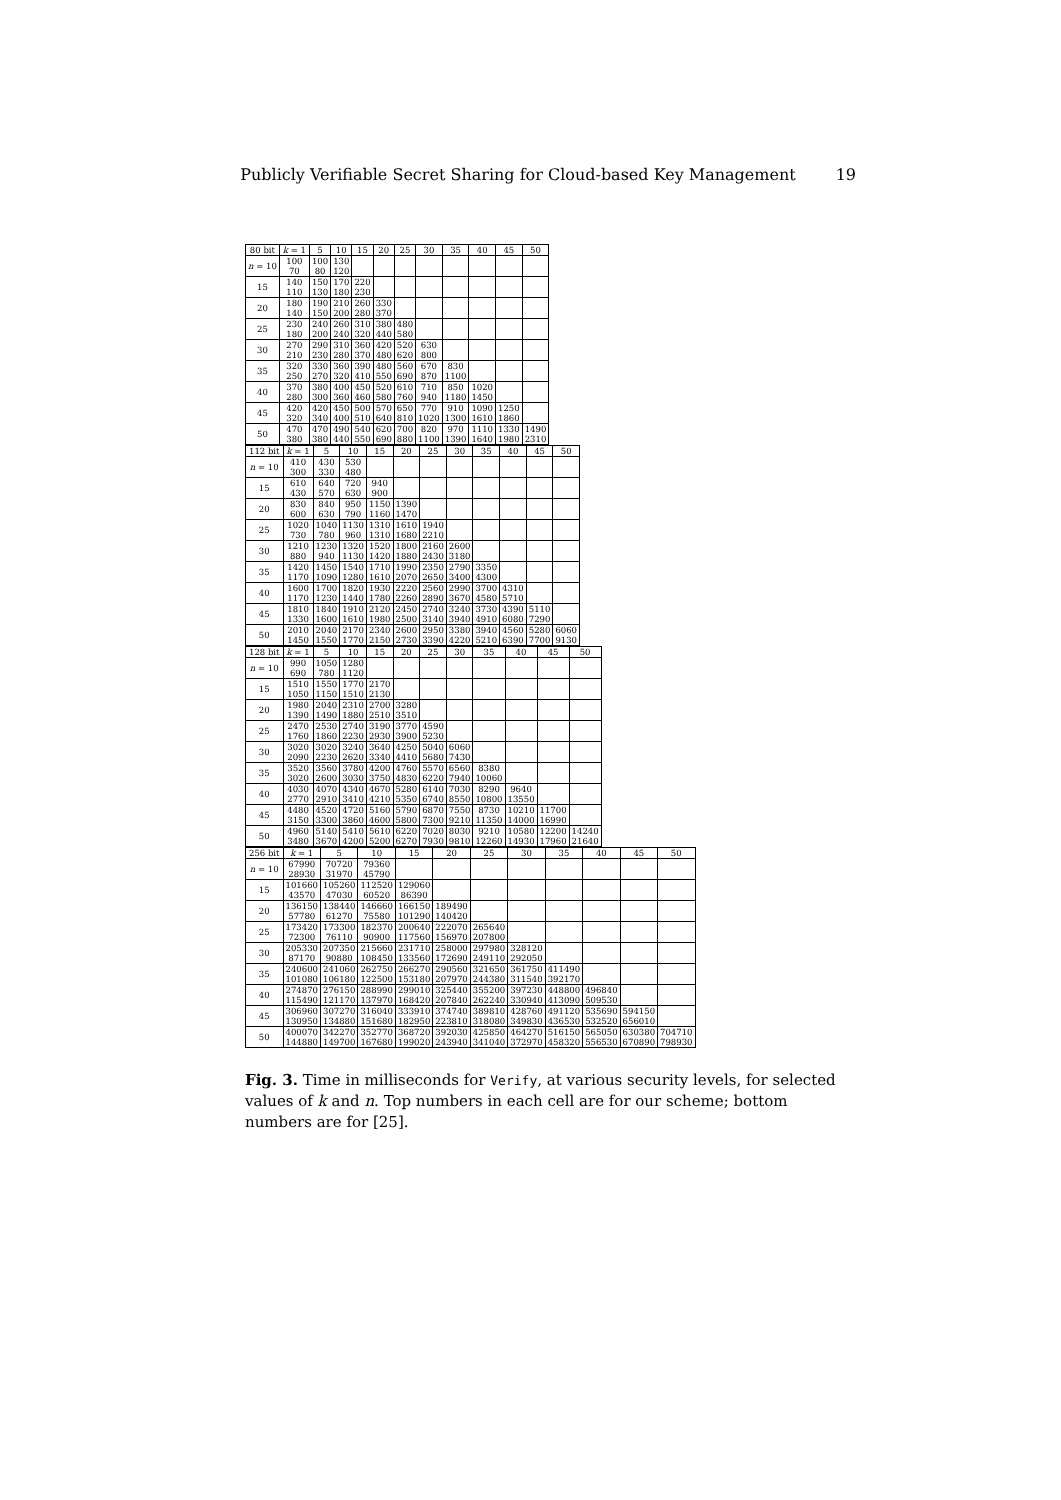Publicly Verifiable Secret Sharing for Cloud-based Key Management 19
| 80 bit | k = 1 | 5 | 10 | 15 | 20 | 25 | 30 | 35 | 40 | 45 | 50 |
| --- | --- | --- | --- | --- | --- | --- | --- | --- | --- | --- | --- |
| n = 10 | 100 70 | 100 80 | 130 120 | | | | | | | | |
| 15 | 140 110 | 150 130 | 170 180 | 220 230 | | | | | | | |
| 20 | 180 140 | 190 150 | 210 200 | 260 280 | 330 370 | | | | | | |
| 25 | 230 180 | 240 200 | 260 240 | 310 320 | 380 440 | 480 580 | | | | | |
| 30 | 270 210 | 290 230 | 310 280 | 360 370 | 420 480 | 520 620 | 630 800 | | | | |
| 35 | 320 250 | 330 270 | 360 320 | 390 410 | 480 550 | 560 690 | 670 870 | 830 1100 | | | |
| 40 | 370 280 | 380 300 | 400 360 | 450 460 | 520 580 | 610 760 | 710 940 | 850 1180 | 1020 1450 | | |
| 45 | 420 320 | 420 340 | 450 400 | 500 510 | 570 640 | 650 810 | 770 1020 | 910 1300 | 1090 1610 | 1250 1860 | |
| 50 | 470 380 | 470 380 | 490 440 | 540 550 | 620 690 | 700 880 | 820 1100 | 970 1390 | 1110 1640 | 1330 1980 | 1490 2310 |
| 112 bit | k = 1 | 5 | 10 | 15 | 20 | 25 | 30 | 35 | 40 | 45 | 50 |
| --- | --- | --- | --- | --- | --- | --- | --- | --- | --- | --- | --- |
| n = 10 | 410 300 | 430 330 | 530 480 | | | | | | | | |
| 15 | 610 430 | 640 570 | 720 630 | 940 900 | | | | | | | |
| 20 | 830 600 | 840 630 | 950 790 | 1150 1160 | 1390 1470 | | | | | | |
| 25 | 1020 730 | 1040 780 | 1130 960 | 1310 1310 | 1610 1680 | 1940 2210 | | | | | |
| 30 | 1210 880 | 1230 940 | 1320 1130 | 1520 1420 | 1800 1880 | 2160 2430 | 2600 3180 | | | | |
| 35 | 1420 1170 | 1450 1090 | 1540 1280 | 1710 1610 | 1990 2070 | 2350 2650 | 2790 3400 | 3350 4300 | | | |
| 40 | 1600 1170 | 1700 1230 | 1820 1440 | 1930 1780 | 2220 2260 | 2560 2890 | 2990 3670 | 3700 4580 | 4310 5710 | | |
| 45 | 1810 1330 | 1840 1600 | 1910 1610 | 2120 1980 | 2450 2500 | 2740 3140 | 3240 3940 | 3730 4910 | 4390 6080 | 5110 7290 | |
| 50 | 2010 1450 | 2040 1550 | 2170 1770 | 2340 2150 | 2600 2730 | 2950 3390 | 3380 4220 | 3940 5210 | 4560 6390 | 5280 7700 | 6060 9130 |
| 128 bit | k = 1 | 5 | 10 | 15 | 20 | 25 | 30 | 35 | 40 | 45 | 50 |
| --- | --- | --- | --- | --- | --- | --- | --- | --- | --- | --- | --- |
| n = 10 | 990 690 | 1050 780 | 1280 1120 | | | | | | | | |
| 15 | 1510 1050 | 1550 1150 | 1770 1510 | 2170 2130 | | | | | | | |
| 20 | 1980 1390 | 2040 1490 | 2310 1880 | 2700 2510 | 3280 3510 | | | | | | |
| 25 | 2470 1760 | 2530 1860 | 2740 2230 | 3190 2930 | 3770 3900 | 4590 5230 | | | | | |
| 30 | 3020 2090 | 3020 2230 | 3240 2620 | 3640 3340 | 4250 4410 | 5040 5680 | 6060 7430 | | | | |
| 35 | 3520 3020 | 3560 2600 | 3780 3030 | 4200 3750 | 4760 4830 | 5570 6220 | 6560 7940 | 8380 10060 | | | |
| 40 | 4030 2770 | 4070 2910 | 4340 3410 | 4670 4210 | 5280 5350 | 6140 6740 | 7030 8550 | 8290 10800 | 9640 13550 | | |
| 45 | 4480 3150 | 4520 3300 | 4720 3860 | 5160 4600 | 5790 5800 | 6870 7300 | 7550 9210 | 8730 11350 | 10210 14000 | 11700 16990 | |
| 50 | 4960 3480 | 5140 3670 | 5410 4200 | 5610 5200 | 6220 6270 | 7020 7930 | 8030 9810 | 9210 12260 | 10580 14930 | 12200 17960 | 14240 21640 |
| 256 bit | k = 1 | 5 | 10 | 15 | 20 | 25 | 30 | 35 | 40 | 45 | 50 |
| --- | --- | --- | --- | --- | --- | --- | --- | --- | --- | --- | --- |
| n = 10 | 67990 28930 | 70720 31970 | 79360 45790 | | | | | | | | |
| 15 | 101660 43570 | 105260 47030 | 112520 60520 | 129060 86390 | | | | | | | |
| 20 | 136150 57780 | 138440 61270 | 146660 75580 | 166150 101290 | 189490 140420 | | | | | | |
| 25 | 173420 72300 | 173300 76110 | 182370 90900 | 200640 117560 | 222070 156970 | 265640 207800 | | | | | |
| 30 | 205330 87170 | 207350 90880 | 215660 108450 | 231710 133560 | 258000 172690 | 297980 249110 | 328120 292050 | | | | |
| 35 | 240600 101080 | 241060 106180 | 262750 122500 | 266270 153180 | 290560 207970 | 321650 244380 | 361750 311540 | 411490 392170 | | | |
| 40 | 274870 115490 | 276150 121170 | 288990 137970 | 299010 168420 | 325440 207840 | 355200 262240 | 397230 330940 | 448800 413090 | 496840 509530 | | |
| 45 | 306960 130950 | 307270 134880 | 316040 151680 | 333910 182950 | 374740 223810 | 389810 318080 | 428760 349830 | 491120 436530 | 535690 532520 | 594150 656010 | |
| 50 | 400070 144880 | 342270 149700 | 352770 167680 | 368720 199020 | 392030 243940 | 425850 341040 | 464270 372970 | 516150 458320 | 565050 556530 | 630380 670890 | 704710 798930 |
Fig. 3. Time in milliseconds for Verify, at various security levels, for selected values of k and n. Top numbers in each cell are for our scheme; bottom numbers are for [25].